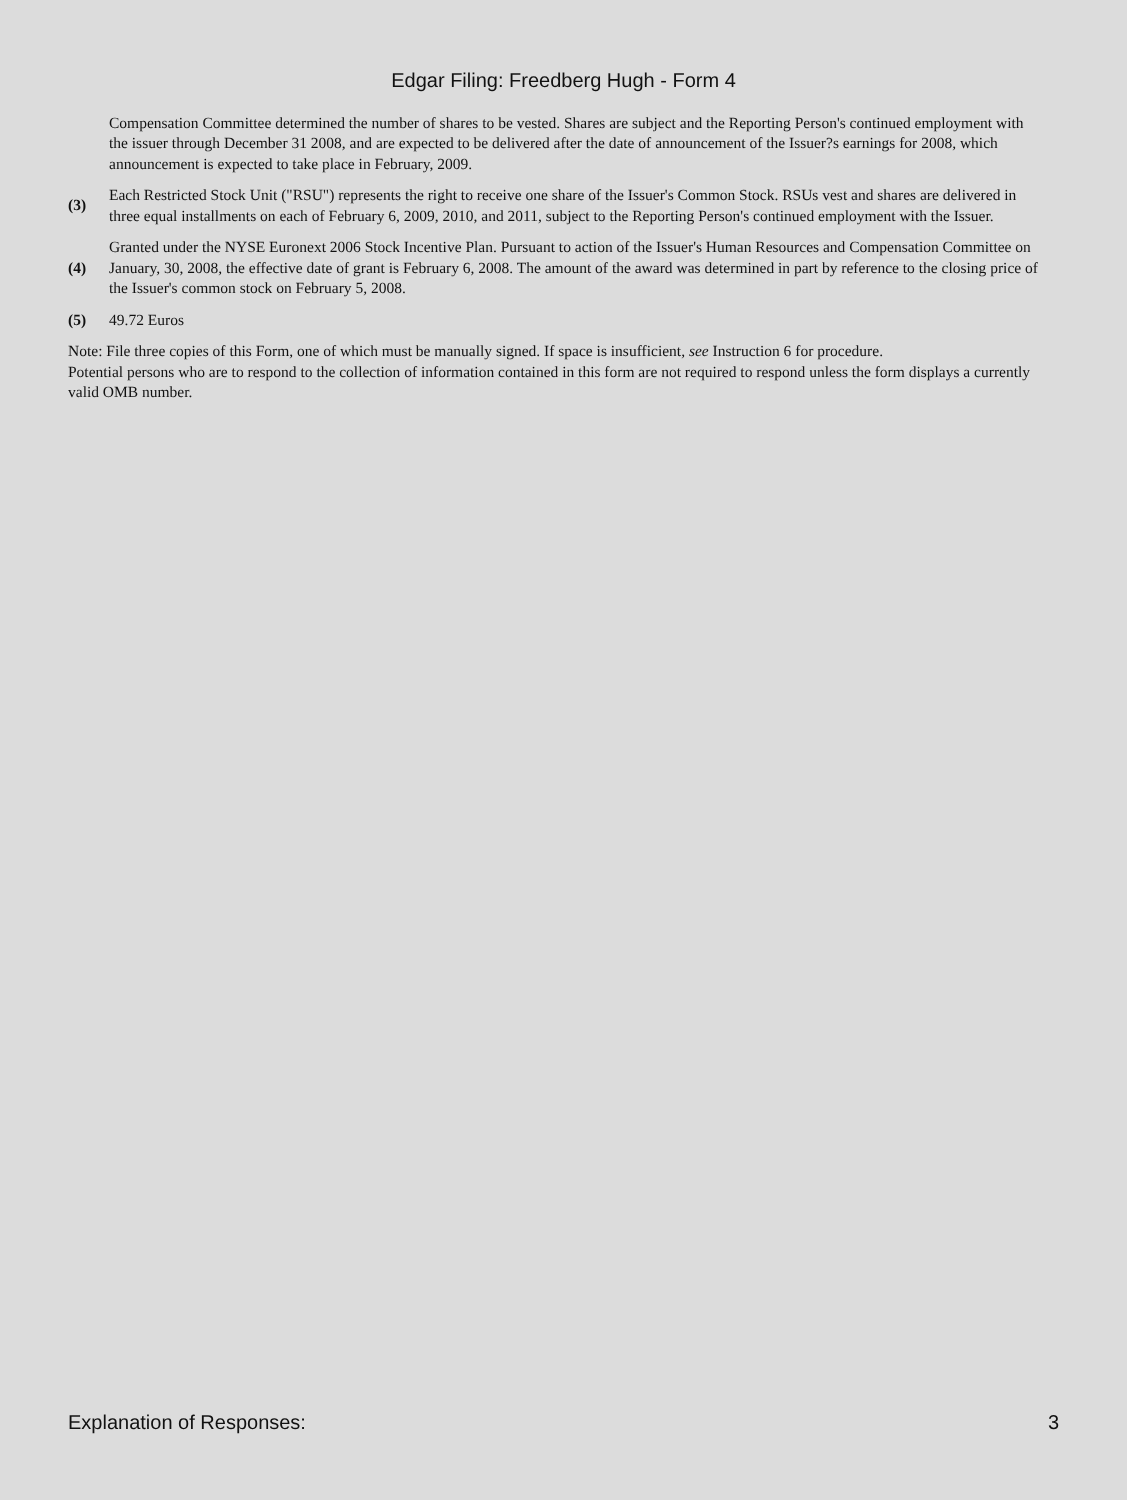Edgar Filing: Freedberg Hugh - Form 4
Compensation Committee determined the number of shares to be vested. Shares are subject and the Reporting Person's continued employment with the issuer through December 31 2008, and are expected to be delivered after the date of announcement of the Issuer?s earnings for 2008, which announcement is expected to take place in February, 2009.
(3)
Each Restricted Stock Unit ("RSU") represents the right to receive one share of the Issuer's Common Stock. RSUs vest and shares are delivered in three equal installments on each of February 6, 2009, 2010, and 2011, subject to the Reporting Person's continued employment with the Issuer.
(4)
Granted under the NYSE Euronext 2006 Stock Incentive Plan. Pursuant to action of the Issuer's Human Resources and Compensation Committee on January, 30, 2008, the effective date of grant is February 6, 2008. The amount of the award was determined in part by reference to the closing price of the Issuer's common stock on February 5, 2008.
(5) 49.72 Euros
Note: File three copies of this Form, one of which must be manually signed. If space is insufficient, see Instruction 6 for procedure.
Potential persons who are to respond to the collection of information contained in this form are not required to respond unless the form displays a currently valid OMB number.
Explanation of Responses: 3